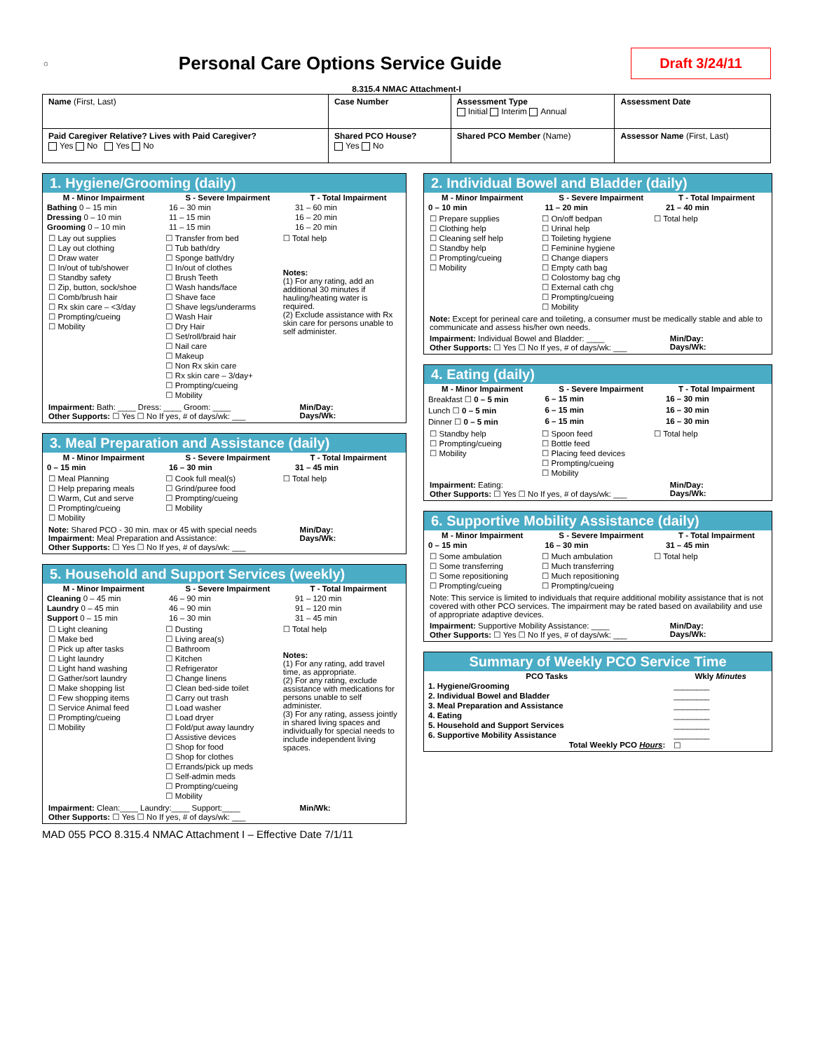☼
Personal Care Options Service Guide
Draft 3/24/11
8.315.4 NMAC Attachment-I
| Name (First, Last) | Case Number | | Assessment Type Initial Interim Annual | Assessment Date |
| Paid Caregiver Relative? Lives with Paid Caregiver? Yes No Yes No | Shared PCO House? Yes No | Shared PCO Member (Name) | | Assessor Name (First, Last) |
1. Hygiene/Grooming (daily)
| M - Minor Impairment | S - Severe Impairment | T - Total Impairment |
| --- | --- | --- |
| Bathing 0 – 15 min | 16 – 30 min | 31 – 60 min |
| Dressing 0 – 10 min | 11 – 15 min | 16 – 20 min |
| Grooming 0 – 10 min | 11 – 15 min | 16 – 20 min |
☐ Lay out supplies
☐ Lay out clothing
☐ Draw water
☐ In/out of tub/shower
☐ Standby safety
☐ Zip, button, sock/shoe
☐ Comb/brush hair
☐ Rx skin care – <3/day
☐ Prompting/cueing
☐ Mobility
☐ Transfer from bed
☐ Tub bath/dry
☐ Sponge bath/dry
☐ In/out of clothes
☐ Brush Teeth
☐ Wash hands/face
☐ Shave face
☐ Shave legs/underarms
☐ Wash Hair
☐ Dry Hair
☐ Set/roll/braid hair
☐ Nail care
☐ Makeup
☐ Non Rx skin care
☐ Rx skin care – 3/day+
☐ Prompting/cueing
☐ Mobility
☐ Total help
Notes:
(1) For any rating, add an additional 30 minutes if hauling/heating water is required.
(2) Exclude assistance with Rx skin care for persons unable to self administer.
Impairment: Bath: ____ Dress: ____ Groom: ____
Other Supports: ☐ Yes ☐ No If yes, # of days/wk: ___
Min/Day:
Days/Wk:
3. Meal Preparation and Assistance (daily)
| M - Minor Impairment | S - Severe Impairment | T - Total Impairment |
| --- | --- | --- |
| 0 – 15 min | 16 – 30 min | 31 – 45 min |
☐ Meal Planning
☐ Help preparing meals
☐ Warm, Cut and serve
☐ Prompting/cueing
☐ Mobility
☐ Cook full meal(s)
☐ Grind/puree food
☐ Prompting/cueing
☐ Mobility
☐ Total help
Note: Shared PCO - 30 min. max or 45 with special needs
Impairment: Meal Preparation and Assistance:
Other Supports: ☐ Yes ☐ No If yes, # of days/wk: ___
Min/Day:
Days/Wk:
5. Household and Support Services (weekly)
| M - Minor Impairment | S - Severe Impairment | T - Total Impairment |
| --- | --- | --- |
| Cleaning 0 – 45 min | 46 – 90 min | 91 – 120 min |
| Laundry 0 – 45 min | 46 – 90 min | 91 – 120 min |
| Support 0 – 15 min | 16 – 30 min | 31 – 45 min |
☐ Light cleaning
☐ Make bed
☐ Pick up after tasks
☐ Light laundry
☐ Light hand washing
☐ Gather/sort laundry
☐ Make shopping list
☐ Few shopping items
☐ Service Animal feed
☐ Prompting/cueing
☐ Mobility
☐ Dusting
☐ Living area(s)
☐ Bathroom
☐ Kitchen
☐ Refrigerator
☐ Change linens
☐ Clean bed-side toilet
☐ Carry out trash
☐ Load washer
☐ Load dryer
☐ Fold/put away laundry
☐ Assistive devices
☐ Shop for food
☐ Shop for clothes
☐ Errands/pick up meds
☐ Self-admin meds
☐ Prompting/cueing
☐ Mobility
☐ Total help
Notes:
(1) For any rating, add travel time, as appropriate.
(2) For any rating, exclude assistance with medications for persons unable to self administer.
(3) For any rating, assess jointly in shared living spaces and individually for special needs to include independent living spaces.
Impairment: Clean:____ Laundry:____ Support:____
Other Supports: ☐ Yes ☐ No If yes, # of days/wk: ___
Min/Wk:
2. Individual Bowel and Bladder (daily)
| M - Minor Impairment | S - Severe Impairment | T - Total Impairment |
| --- | --- | --- |
| 0 – 10 min | 11 – 20 min | 21 – 40 min |
☐ Prepare supplies
☐ Clothing help
☐ Cleaning self help
☐ Standby help
☐ Prompting/cueing
☐ Mobility
☐ On/off bedpan
☐ Urinal help
☐ Toileting hygiene
☐ Feminine hygiene
☐ Change diapers
☐ Empty cath bag
☐ Colostomy bag chg
☐ External cath chg
☐ Prompting/cueing
☐ Mobility
☐ Total help
Note: Except for perineal care and toileting, a consumer must be medically stable and able to communicate and assess his/her own needs.
Impairment: Individual Bowel and Bladder: ____
Other Supports: ☐ Yes ☐ No If yes, # of days/wk: ___
Min/Day:
Days/Wk:
4. Eating (daily)
| M - Minor Impairment | S - Severe Impairment | T - Total Impairment |
| --- | --- | --- |
| Breakfast ☐ 0 – 5 min | 6 – 15 min | 16 – 30 min |
| Lunch ☐ 0 – 5 min | 6 – 15 min | 16 – 30 min |
| Dinner ☐ 0 – 5 min | 6 – 15 min | 16 – 30 min |
☐ Standby help
☐ Prompting/cueing
☐ Mobility
☐ Spoon feed
☐ Bottle feed
☐ Placing feed devices
☐ Prompting/cueing
☐ Mobility
☐ Total help
Impairment: Eating:
Other Supports: ☐ Yes ☐ No If yes, # of days/wk: ___
Min/Day:
Days/Wk:
6. Supportive Mobility Assistance (daily)
| M - Minor Impairment | S - Severe Impairment | T - Total Impairment |
| --- | --- | --- |
| 0 – 15 min | 16 – 30 min | 31 – 45 min |
☐ Some ambulation
☐ Some transferring
☐ Some repositioning
☐ Prompting/cueing
☐ Much ambulation
☐ Much transferring
☐ Much repositioning
☐ Prompting/cueing
☐ Total help
Note: This service is limited to individuals that require additional mobility assistance that is not covered with other PCO services. The impairment may be rated based on availability and use of appropriate adaptive devices.
Impairment: Supportive Mobility Assistance: ____
Other Supports: ☐ Yes ☐ No If yes, # of days/wk: ___
Min/Day:
Days/Wk:
Summary of Weekly PCO Service Time
| PCO Tasks | Wkly Minutes |
| --- | --- |
| 1. Hygiene/Grooming | ________ |
| 2. Individual Bowel and Bladder | ________ |
| 3. Meal Preparation and Assistance | ________ |
| 4. Eating | ________ |
| 5. Household and Support Services | ________ |
| 6. Supportive Mobility Assistance | ________ |
| Total Weekly PCO Hours : | ☐ |
MAD 055 PCO 8.315.4 NMAC Attachment I – Effective Date 7/1/11